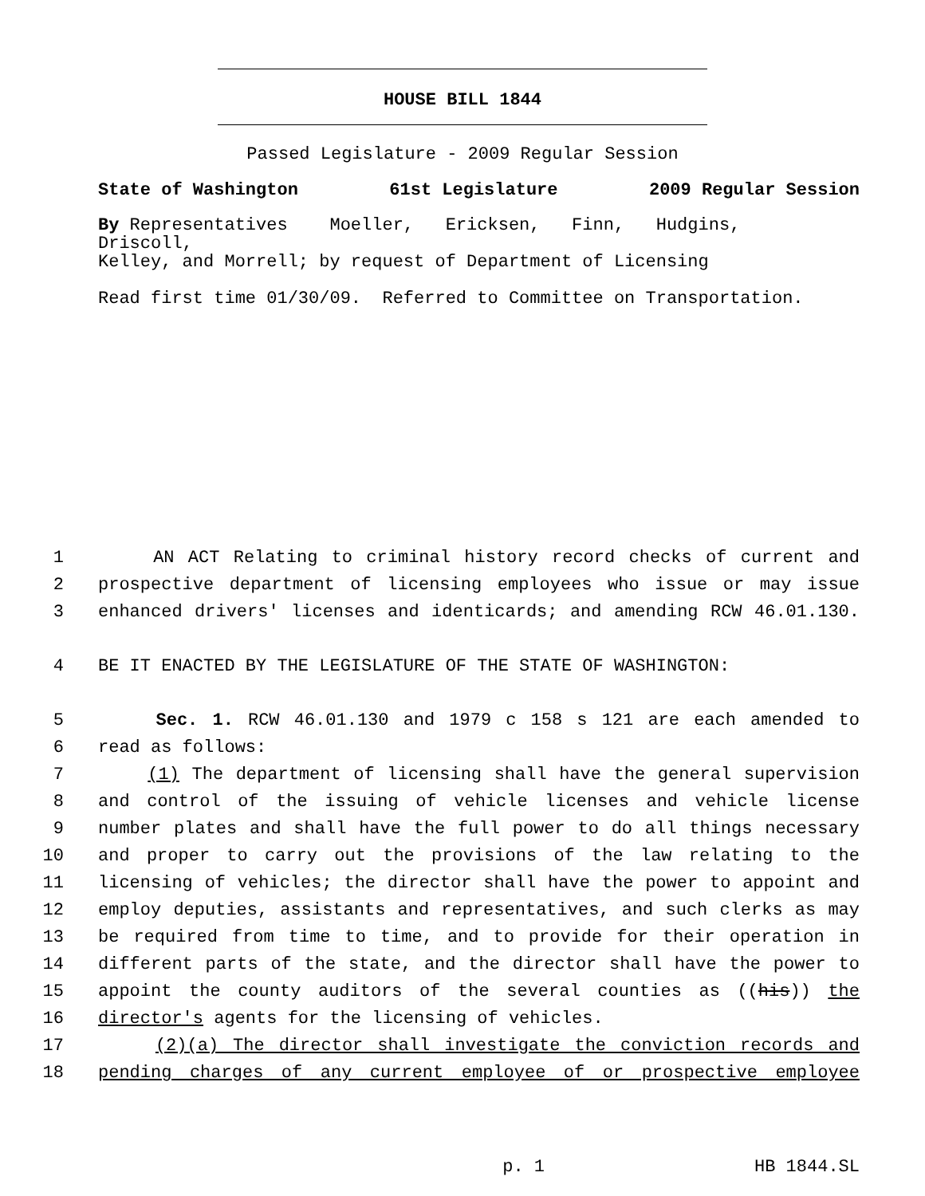HOUSE BILL 1844
Passed Legislature - 2009 Regular Session
State of Washington 61st Legislature 2009 Regular Session
By Representatives Moeller, Ericksen, Finn, Hudgins, Driscoll,
Kelley, and Morrell; by request of Department of Licensing
Read first time 01/30/09. Referred to Committee on Transportation.
1 AN ACT Relating to criminal history record checks of current and
2 prospective department of licensing employees who issue or may issue
3 enhanced drivers' licenses and identicards; and amending RCW 46.01.130.
4 BE IT ENACTED BY THE LEGISLATURE OF THE STATE OF WASHINGTON:
5 Sec. 1. RCW 46.01.130 and 1979 c 158 s 121 are each amended to
6 read as follows:
7 (1) The department of licensing shall have the general supervision
8 and control of the issuing of vehicle licenses and vehicle license
9 number plates and shall have the full power to do all things necessary
10 and proper to carry out the provisions of the law relating to the
11 licensing of vehicles; the director shall have the power to appoint and
12 employ deputies, assistants and representatives, and such clerks as may
13 be required from time to time, and to provide for their operation in
14 different parts of the state, and the director shall have the power to
15 appoint the county auditors of the several counties as ((his)) the
16 director's agents for the licensing of vehicles.
17 (2)(a) The director shall investigate the conviction records and
18 pending charges of any current employee of or prospective employee
p. 1 HB 1844.SL